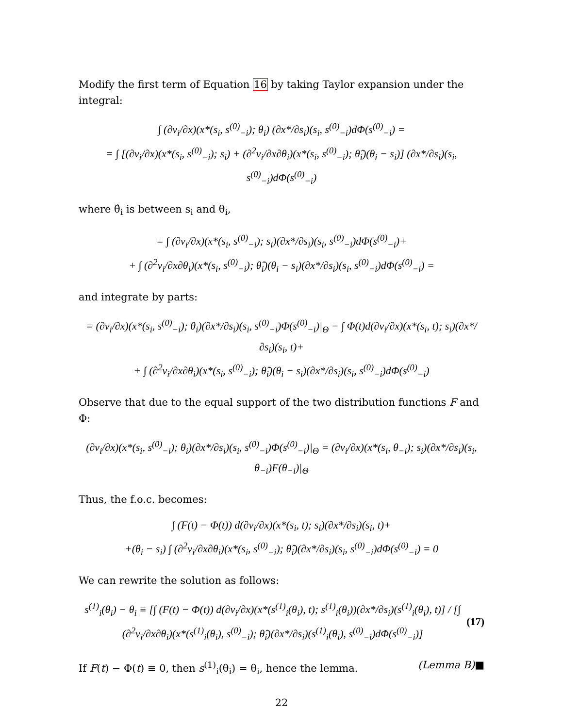Modify the first term of Equation 16 by taking Taylor expansion under the integral:
∫ (∂v<sub>i</sub>/∂x)(x*(s<sub>i</sub>, s<sup>(0)</sup><sub>−i</sub>); θ<sub>i</sub>) (∂x*/∂s<sub>i</sub>)(s<sub>i</sub>, s<sup>(0)</sup><sub>−i</sub>)dΦ(s<sup>(0)</sup><sub>−i</sub>) =
= ∫ [(∂v<sub>i</sub>/∂x)(x*(s<sub>i</sub>, s<sup>(0)</sup><sub>−i</sub>); s<sub>i</sub>) + (∂<sup>2</sup>v<sub>i</sub>/∂x∂θ<sub>i</sub>)(x*(s<sub>i</sub>, s<sup>(0)</sup><sub>−i</sub>); θ̂<sub>i</sub>)(θ<sub>i</sub> − s<sub>i</sub>)] (∂x*/∂s<sub>i</sub>)(s<sub>i</sub>, s<sup>(0)</sup><sub>−i</sub>)dΦ(s<sup>(0)</sup><sub>−i</sub>)
where θ̂<sub>i</sub> is between s<sub>i</sub> and θ<sub>i</sub>,
= ∫ (∂v<sub>i</sub>/∂x)(x*(s<sub>i</sub>, s<sup>(0)</sup><sub>−i</sub>); s<sub>i</sub>)(∂x*/∂s<sub>i</sub>)(s<sub>i</sub>, s<sup>(0)</sup><sub>−i</sub>)dΦ(s<sup>(0)</sup><sub>−i</sub>)+
+ ∫ (∂<sup>2</sup>v<sub>i</sub>/∂x∂θ<sub>i</sub>)(x*(s<sub>i</sub>, s<sup>(0)</sup><sub>−i</sub>); θ̂<sub>i</sub>)(θ<sub>i</sub> − s<sub>i</sub>)(∂x*/∂s<sub>i</sub>)(s<sub>i</sub>, s<sup>(0)</sup><sub>−i</sub>)dΦ(s<sup>(0)</sup><sub>−i</sub>) =
and integrate by parts:
= (∂v<sub>i</sub>/∂x)(x*(s<sub>i</sub>, s<sup>(0)</sup><sub>−i</sub>); θ<sub>i</sub>)(∂x*/∂s<sub>i</sub>)(s<sub>i</sub>, s<sup>(0)</sup><sub>−i</sub>)Φ(s<sup>(0)</sup><sub>−i</sub>)|<sub>Θ</sub> − ∫ Φ(t)d(∂v<sub>i</sub>/∂x)(x*(s<sub>i</sub>, t); s<sub>i</sub>)(∂x*/∂s<sub>i</sub>)(s<sub>i</sub>, t)+
+ ∫ (∂<sup>2</sup>v<sub>i</sub>/∂x∂θ<sub>i</sub>)(x*(s<sub>i</sub>, s<sup>(0)</sup><sub>−i</sub>); θ̂<sub>i</sub>)(θ<sub>i</sub> − s<sub>i</sub>)(∂x*/∂s<sub>i</sub>)(s<sub>i</sub>, s<sup>(0)</sup><sub>−i</sub>)dΦ(s<sup>(0)</sup><sub>−i</sub>)
Observe that due to the equal support of the two distribution functions F and Φ:
(∂v<sub>i</sub>/∂x)(x*(s<sub>i</sub>, s<sup>(0)</sup><sub>−i</sub>); θ<sub>i</sub>)(∂x*/∂s<sub>i</sub>)(s<sub>i</sub>, s<sup>(0)</sup><sub>−i</sub>)Φ(s<sup>(0)</sup><sub>−i</sub>)|<sub>Θ</sub> = (∂v<sub>i</sub>/∂x)(x*(s<sub>i</sub>, θ<sub>−i</sub>); s<sub>i</sub>)(∂x*/∂s<sub>i</sub>)(s<sub>i</sub>, θ<sub>−i</sub>)F(θ<sub>−i</sub>)|<sub>Θ</sub>
Thus, the f.o.c. becomes:
∫ (F(t) − Φ(t)) d(∂v<sub>i</sub>/∂x)(x*(s<sub>i</sub>, t); s<sub>i</sub>)(∂x*/∂s<sub>i</sub>)(s<sub>i</sub>, t)+
+(θ<sub>i</sub> − s<sub>i</sub>) ∫ (∂<sup>2</sup>v<sub>i</sub>/∂x∂θ<sub>i</sub>)(x*(s<sub>i</sub>, s<sup>(0)</sup><sub>−i</sub>); θ̂<sub>i</sub>)(∂x*/∂s<sub>i</sub>)(s<sub>i</sub>, s<sup>(0)</sup><sub>−i</sub>)dΦ(s<sup>(0)</sup><sub>−i</sub>) = 0
We can rewrite the solution as follows:
s<sup>(1)</sup><sub>i</sub>(θ<sub>i</sub>) − θ<sub>i</sub> ≡ [∫ (F(t) − Φ(t)) d(∂v<sub>i</sub>/∂x)(x*(s<sup>(1)</sup><sub>i</sub>(θ<sub>i</sub>), t); s<sup>(1)</sup><sub>i</sub>(θ<sub>i</sub>))(∂x*/∂s<sub>i</sub>)(s<sup>(1)</sup><sub>i</sub>(θ<sub>i</sub>), t)] / [∫ (∂<sup>2</sup>v<sub>i</sub>/∂x∂θ<sub>i</sub>)(x*(s<sup>(1)</sup><sub>i</sub>(θ<sub>i</sub>), s<sup>(0)</sup><sub>−i</sub>); θ̂<sub>i</sub>)(∂x*/∂s<sub>i</sub>)(s<sup>(1)</sup><sub>i</sub>(θ<sub>i</sub>), s<sup>(0)</sup><sub>−i</sub>)dΦ(s<sup>(0)</sup><sub>−i</sub>)] (17)
If F(t) − Φ(t) ≡ 0, then s<sup>(1)</sup><sub>i</sub>(θ<sub>i</sub>) = θ<sub>i</sub>, hence the lemma. (Lemma B)■
22